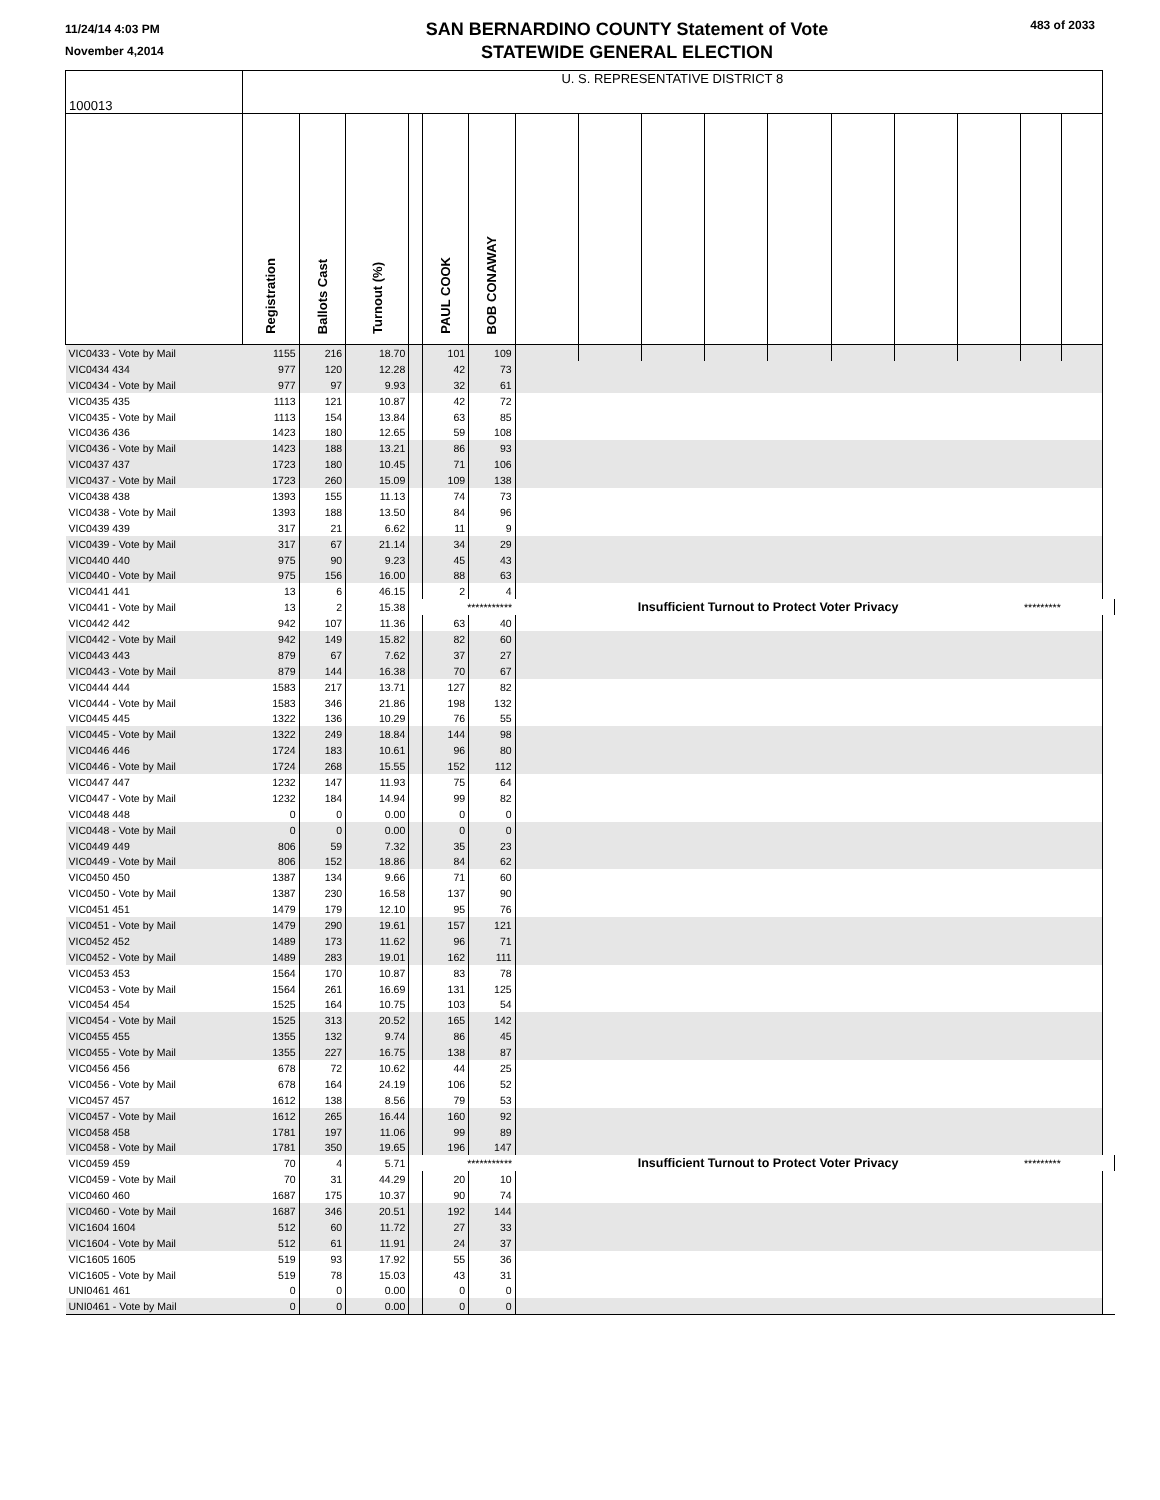11/24/14 4:03 PM
November 4,2014
SAN BERNARDINO COUNTY Statement of Vote
STATEWIDE GENERAL ELECTION
483 of 2033
| 100013 | U. S. REPRESENTATIVE DISTRICT 8 | | | | | | | | | | | | | | | | |
| | Registration | Ballots Cast | Turnout (%) | | PAUL COOK | BOB CONAWAY | | | | | | | | | | | |
| VIC0433 - Vote by Mail | 1155 | 216 | 18.70 | | 101 | 109 | | | | | | | | | | | |
| VIC0434 434 | 977 | 120 | 12.28 | | 42 | 73 | | | | | | | | | | | |
| VIC0434 - Vote by Mail | 977 | 97 | 9.93 | | 32 | 61 | | | | | | | | | | | |
| VIC0435 435 | 1113 | 121 | 10.87 | | 42 | 72 | | | | | | | | | | | |
| VIC0435 - Vote by Mail | 1113 | 154 | 13.84 | | 63 | 85 | | | | | | | | | | | |
| VIC0436 436 | 1423 | 180 | 12.65 | | 59 | 108 | | | | | | | | | | | |
| VIC0436 - Vote by Mail | 1423 | 188 | 13.21 | | 86 | 93 | | | | | | | | | | | |
| VIC0437 437 | 1723 | 180 | 10.45 | | 71 | 106 | | | | | | | | | | | |
| VIC0437 - Vote by Mail | 1723 | 260 | 15.09 | | 109 | 138 | | | | | | | | | | | |
| VIC0438 438 | 1393 | 155 | 11.13 | | 74 | 73 | | | | | | | | | | | |
| VIC0438 - Vote by Mail | 1393 | 188 | 13.50 | | 84 | 96 | | | | | | | | | | | |
| VIC0439 439 | 317 | 21 | 6.62 | | 11 | 9 | | | | | | | | | | | |
| VIC0439 - Vote by Mail | 317 | 67 | 21.14 | | 34 | 29 | | | | | | | | | | | |
| VIC0440 440 | 975 | 90 | 9.23 | | 45 | 43 | | | | | | | | | | | |
| VIC0440 - Vote by Mail | 975 | 156 | 16.00 | | 88 | 63 | | | | | | | | | | | |
| VIC0441 441 | 13 | 6 | 46.15 | | 2 | 4 | | | | | | | | | | | |
| VIC0441 - Vote by Mail | 13 | 2 | 15.38 | *********** | | | Insufficient Turnout to Protect Voter Privacy | | | | | | | | ********* | | |
| VIC0442 442 | 942 | 107 | 11.36 | | 63 | 40 | | | | | | | | | | | |
| VIC0442 - Vote by Mail | 942 | 149 | 15.82 | | 82 | 60 | | | | | | | | | | | |
| VIC0443 443 | 879 | 67 | 7.62 | | 37 | 27 | | | | | | | | | | | |
| VIC0443 - Vote by Mail | 879 | 144 | 16.38 | | 70 | 67 | | | | | | | | | | | |
| VIC0444 444 | 1583 | 217 | 13.71 | | 127 | 82 | | | | | | | | | | | |
| VIC0444 - Vote by Mail | 1583 | 346 | 21.86 | | 198 | 132 | | | | | | | | | | | |
| VIC0445 445 | 1322 | 136 | 10.29 | | 76 | 55 | | | | | | | | | | | |
| VIC0445 - Vote by Mail | 1322 | 249 | 18.84 | | 144 | 98 | | | | | | | | | | | |
| VIC0446 446 | 1724 | 183 | 10.61 | | 96 | 80 | | | | | | | | | | | |
| VIC0446 - Vote by Mail | 1724 | 268 | 15.55 | | 152 | 112 | | | | | | | | | | | |
| VIC0447 447 | 1232 | 147 | 11.93 | | 75 | 64 | | | | | | | | | | | |
| VIC0447 - Vote by Mail | 1232 | 184 | 14.94 | | 99 | 82 | | | | | | | | | | | |
| VIC0448 448 | 0 | 0 | 0.00 | | 0 | 0 | | | | | | | | | | | |
| VIC0448 - Vote by Mail | 0 | 0 | 0.00 | | 0 | 0 | | | | | | | | | | | |
| VIC0449 449 | 806 | 59 | 7.32 | | 35 | 23 | | | | | | | | | | | |
| VIC0449 - Vote by Mail | 806 | 152 | 18.86 | | 84 | 62 | | | | | | | | | | | |
| VIC0450 450 | 1387 | 134 | 9.66 | | 71 | 60 | | | | | | | | | | | |
| VIC0450 - Vote by Mail | 1387 | 230 | 16.58 | | 137 | 90 | | | | | | | | | | | |
| VIC0451 451 | 1479 | 179 | 12.10 | | 95 | 76 | | | | | | | | | | | |
| VIC0451 - Vote by Mail | 1479 | 290 | 19.61 | | 157 | 121 | | | | | | | | | | | |
| VIC0452 452 | 1489 | 173 | 11.62 | | 96 | 71 | | | | | | | | | | | |
| VIC0452 - Vote by Mail | 1489 | 283 | 19.01 | | 162 | 111 | | | | | | | | | | | |
| VIC0453 453 | 1564 | 170 | 10.87 | | 83 | 78 | | | | | | | | | | | |
| VIC0453 - Vote by Mail | 1564 | 261 | 16.69 | | 131 | 125 | | | | | | | | | | | |
| VIC0454 454 | 1525 | 164 | 10.75 | | 103 | 54 | | | | | | | | | | | |
| VIC0454 - Vote by Mail | 1525 | 313 | 20.52 | | 165 | 142 | | | | | | | | | | | |
| VIC0455 455 | 1355 | 132 | 9.74 | | 86 | 45 | | | | | | | | | | | |
| VIC0455 - Vote by Mail | 1355 | 227 | 16.75 | | 138 | 87 | | | | | | | | | | | |
| VIC0456 456 | 678 | 72 | 10.62 | | 44 | 25 | | | | | | | | | | | |
| VIC0456 - Vote by Mail | 678 | 164 | 24.19 | | 106 | 52 | | | | | | | | | | | |
| VIC0457 457 | 1612 | 138 | 8.56 | | 79 | 53 | | | | | | | | | | | |
| VIC0457 - Vote by Mail | 1612 | 265 | 16.44 | | 160 | 92 | | | | | | | | | | | |
| VIC0458 458 | 1781 | 197 | 11.06 | | 99 | 89 | | | | | | | | | | | |
| VIC0458 - Vote by Mail | 1781 | 350 | 19.65 | | 196 | 147 | | | | | | | | | | | |
| VIC0459 459 | 70 | 4 | 5.71 | *********** | | | Insufficient Turnout to Protect Voter Privacy | | | | | | | | ********* | | |
| VIC0459 - Vote by Mail | 70 | 31 | 44.29 | | 20 | 10 | | | | | | | | | | | |
| VIC0460 460 | 1687 | 175 | 10.37 | | 90 | 74 | | | | | | | | | | | |
| VIC0460 - Vote by Mail | 1687 | 346 | 20.51 | | 192 | 144 | | | | | | | | | | | |
| VIC1604 1604 | 512 | 60 | 11.72 | | 27 | 33 | | | | | | | | | | | |
| VIC1604 - Vote by Mail | 512 | 61 | 11.91 | | 24 | 37 | | | | | | | | | | | |
| VIC1605 1605 | 519 | 93 | 17.92 | | 55 | 36 | | | | | | | | | | | |
| VIC1605 - Vote by Mail | 519 | 78 | 15.03 | | 43 | 31 | | | | | | | | | | | |
| UNI0461 461 | 0 | 0 | 0.00 | | 0 | 0 | | | | | | | | | | | |
| UNI0461 - Vote by Mail | 0 | 0 | 0.00 | | 0 | 0 | | | | | | | | | | | |